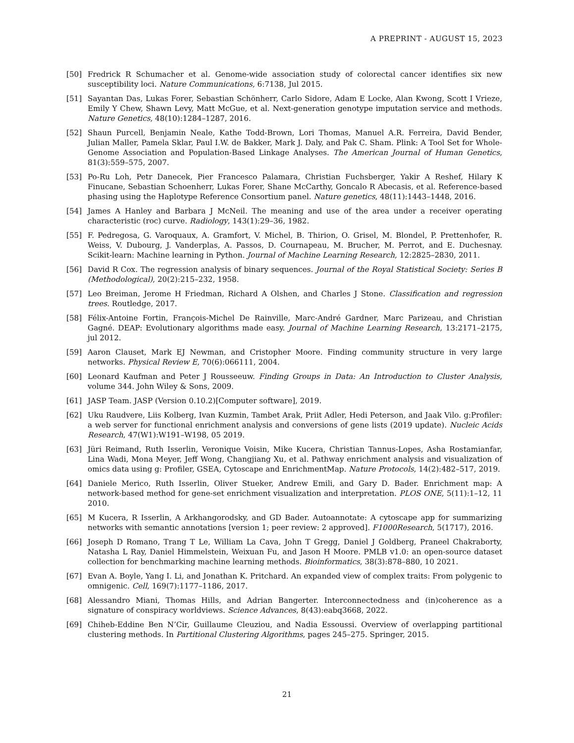A PREPRINT - AUGUST 15, 2023
[50] Fredrick R Schumacher et al. Genome-wide association study of colorectal cancer identifies six new susceptibility loci. Nature Communications, 6:7138, Jul 2015.
[51] Sayantan Das, Lukas Forer, Sebastian Schönherr, Carlo Sidore, Adam E Locke, Alan Kwong, Scott I Vrieze, Emily Y Chew, Shawn Levy, Matt McGue, et al. Next-generation genotype imputation service and methods. Nature Genetics, 48(10):1284–1287, 2016.
[52] Shaun Purcell, Benjamin Neale, Kathe Todd-Brown, Lori Thomas, Manuel A.R. Ferreira, David Bender, Julian Maller, Pamela Sklar, Paul I.W. de Bakker, Mark J. Daly, and Pak C. Sham. Plink: A Tool Set for Whole-Genome Association and Population-Based Linkage Analyses. The American Journal of Human Genetics, 81(3):559–575, 2007.
[53] Po-Ru Loh, Petr Danecek, Pier Francesco Palamara, Christian Fuchsberger, Yakir A Reshef, Hilary K Finucane, Sebastian Schoenherr, Lukas Forer, Shane McCarthy, Goncalo R Abecasis, et al. Reference-based phasing using the Haplotype Reference Consortium panel. Nature genetics, 48(11):1443–1448, 2016.
[54] James A Hanley and Barbara J McNeil. The meaning and use of the area under a receiver operating characteristic (roc) curve. Radiology, 143(1):29–36, 1982.
[55] F. Pedregosa, G. Varoquaux, A. Gramfort, V. Michel, B. Thirion, O. Grisel, M. Blondel, P. Prettenhofer, R. Weiss, V. Dubourg, J. Vanderplas, A. Passos, D. Cournapeau, M. Brucher, M. Perrot, and E. Duchesnay. Scikit-learn: Machine learning in Python. Journal of Machine Learning Research, 12:2825–2830, 2011.
[56] David R Cox. The regression analysis of binary sequences. Journal of the Royal Statistical Society: Series B (Methodological), 20(2):215–232, 1958.
[57] Leo Breiman, Jerome H Friedman, Richard A Olshen, and Charles J Stone. Classification and regression trees. Routledge, 2017.
[58] Félix-Antoine Fortin, François-Michel De Rainville, Marc-André Gardner, Marc Parizeau, and Christian Gagné. DEAP: Evolutionary algorithms made easy. Journal of Machine Learning Research, 13:2171–2175, jul 2012.
[59] Aaron Clauset, Mark EJ Newman, and Cristopher Moore. Finding community structure in very large networks. Physical Review E, 70(6):066111, 2004.
[60] Leonard Kaufman and Peter J Rousseeuw. Finding Groups in Data: An Introduction to Cluster Analysis, volume 344. John Wiley & Sons, 2009.
[61] JASP Team. JASP (Version 0.10.2)[Computer software], 2019.
[62] Uku Raudvere, Liis Kolberg, Ivan Kuzmin, Tambet Arak, Priit Adler, Hedi Peterson, and Jaak Vilo. g:Profiler: a web server for functional enrichment analysis and conversions of gene lists (2019 update). Nucleic Acids Research, 47(W1):W191–W198, 05 2019.
[63] Jüri Reimand, Ruth Isserlin, Veronique Voisin, Mike Kucera, Christian Tannus-Lopes, Asha Rostamianfar, Lina Wadi, Mona Meyer, Jeff Wong, Changjiang Xu, et al. Pathway enrichment analysis and visualization of omics data using g: Profiler, GSEA, Cytoscape and EnrichmentMap. Nature Protocols, 14(2):482–517, 2019.
[64] Daniele Merico, Ruth Isserlin, Oliver Stueker, Andrew Emili, and Gary D. Bader. Enrichment map: A network-based method for gene-set enrichment visualization and interpretation. PLOS ONE, 5(11):1–12, 11 2010.
[65] M Kucera, R Isserlin, A Arkhangorodsky, and GD Bader. Autoannotate: A cytoscape app for summarizing networks with semantic annotations [version 1; peer review: 2 approved]. F1000Research, 5(1717), 2016.
[66] Joseph D Romano, Trang T Le, William La Cava, John T Gregg, Daniel J Goldberg, Praneel Chakraborty, Natasha L Ray, Daniel Himmelstein, Weixuan Fu, and Jason H Moore. PMLB v1.0: an open-source dataset collection for benchmarking machine learning methods. Bioinformatics, 38(3):878–880, 10 2021.
[67] Evan A. Boyle, Yang I. Li, and Jonathan K. Pritchard. An expanded view of complex traits: From polygenic to omnigenic. Cell, 169(7):1177–1186, 2017.
[68] Alessandro Miani, Thomas Hills, and Adrian Bangerter. Interconnectedness and (in)coherence as a signature of conspiracy worldviews. Science Advances, 8(43):eabq3668, 2022.
[69] Chiheb-Eddine Ben N’Cir, Guillaume Cleuziou, and Nadia Essoussi. Overview of overlapping partitional clustering methods. In Partitional Clustering Algorithms, pages 245–275. Springer, 2015.
21